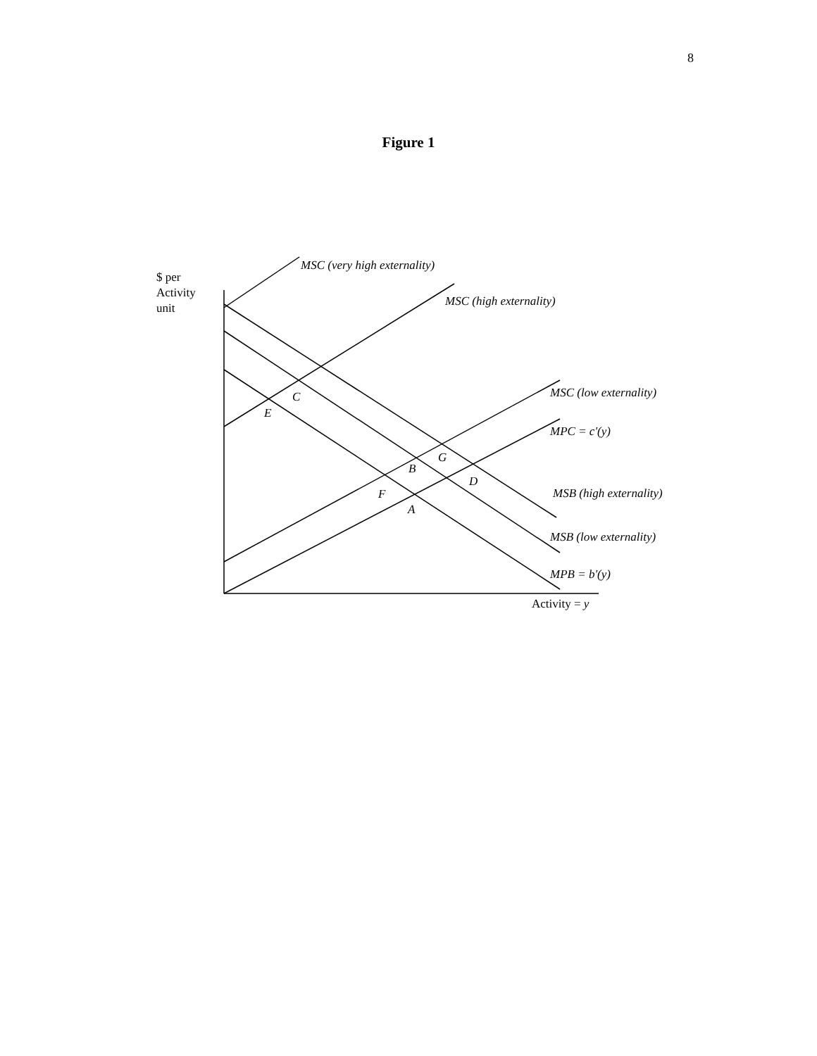8
Figure 1
MSC (very high externality)
MSC (high externality)
MSC (low externality)
MPC = c'(y)
MSB (high externality)
MSB (low externality)
MPB = b'(y)
C
E
G
B
D
F
A
$ per
Activity
unit
Activity = y